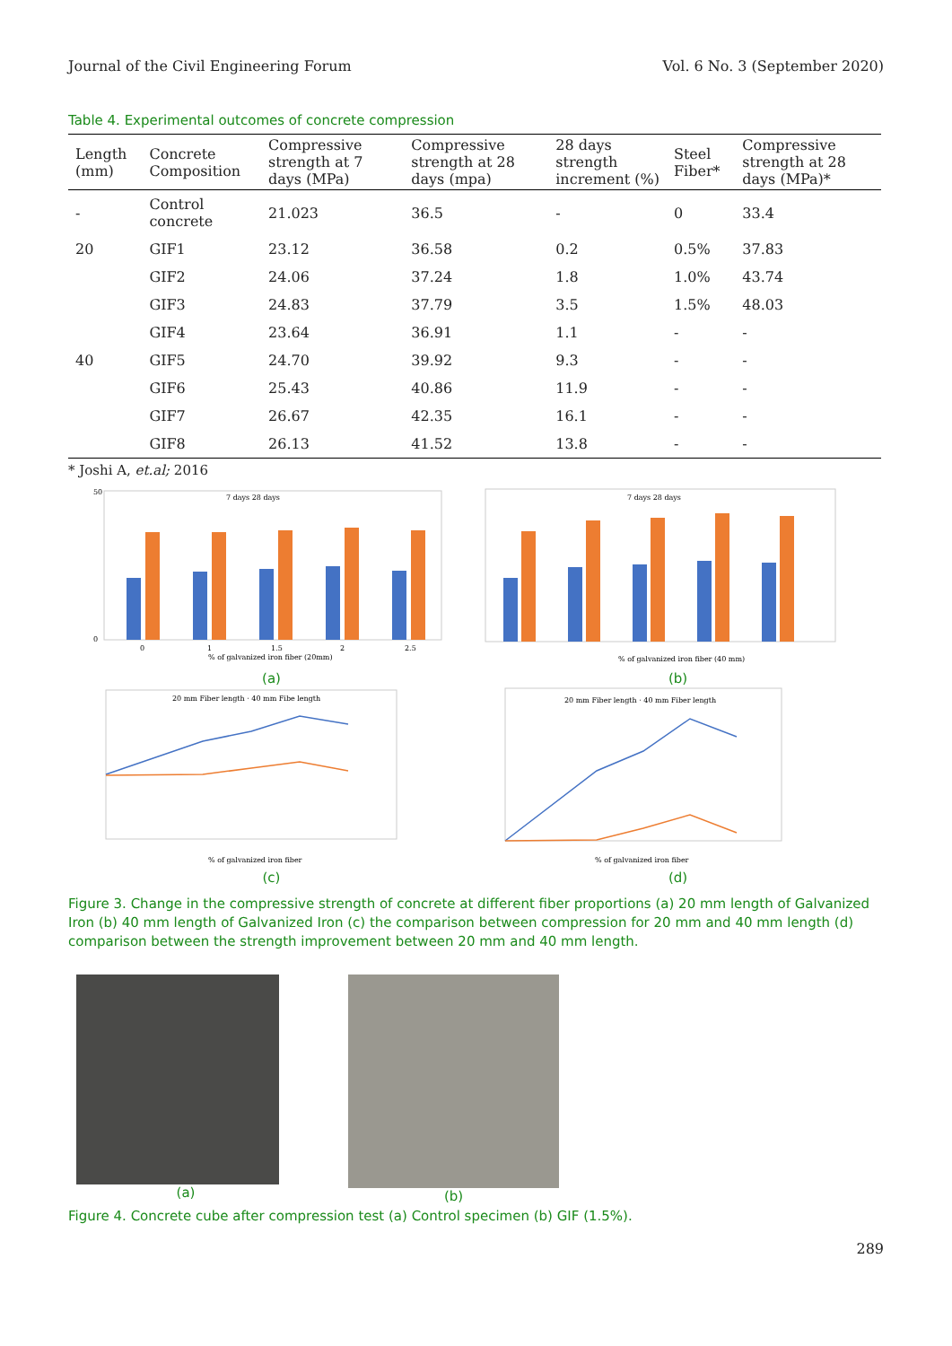Journal of the Civil Engineering Forum Vol. 6 No. 3 (September 2020)
Table 4. Experimental outcomes of concrete compression
| Length (mm) | Concrete Composition | Compressive strength at 7 days (MPa) | Compressive strength at 28 days (mpa) | 28 days strength increment (%) | Steel Fiber* | Compressive strength at 28 days (MPa)* |
| --- | --- | --- | --- | --- | --- | --- |
| - | Control concrete | 21.023 | 36.5 | - | 0 | 33.4 |
| 20 | GIF1 | 23.12 | 36.58 | 0.2 | 0.5% | 37.83 |
| | GIF2 | 24.06 | 37.24 | 1.8 | 1.0% | 43.74 |
| | GIF3 | 24.83 | 37.79 | 3.5 | 1.5% | 48.03 |
| | GIF4 | 23.64 | 36.91 | 1.1 | - | - |
| 40 | GIF5 | 24.70 | 39.92 | 9.3 | - | - |
| | GIF6 | 25.43 | 40.86 | 11.9 | - | - |
| | GIF7 | 26.67 | 42.35 | 16.1 | - | - |
| | GIF8 | 26.13 | 41.52 | 13.8 | - | - |
* Joshi A, et.al; 2016
7 days 28 days
50
0
0
1
1.5
2
2.5
% of galvanized iron fiber (20mm)
(a)
7 days 28 days
% of galvanized iron fiber (40 mm)
(b)
20 mm Fiber length · 40 mm Fibe length
% of galvanized iron fiber
(c)
20 mm Fiber length · 40 mm Fiber length
% of galvanized iron fiber
(d)
Figure 3. Change in the compressive strength of concrete at different fiber proportions (a) 20 mm length of Galvanized Iron (b) 40 mm length of Galvanized Iron (c) the comparison between compression for 20 mm and 40 mm length (d) comparison between the strength improvement between 20 mm and 40 mm length.
(a) (b)
Figure 4. Concrete cube after compression test (a) Control specimen (b) GIF (1.5%).
289